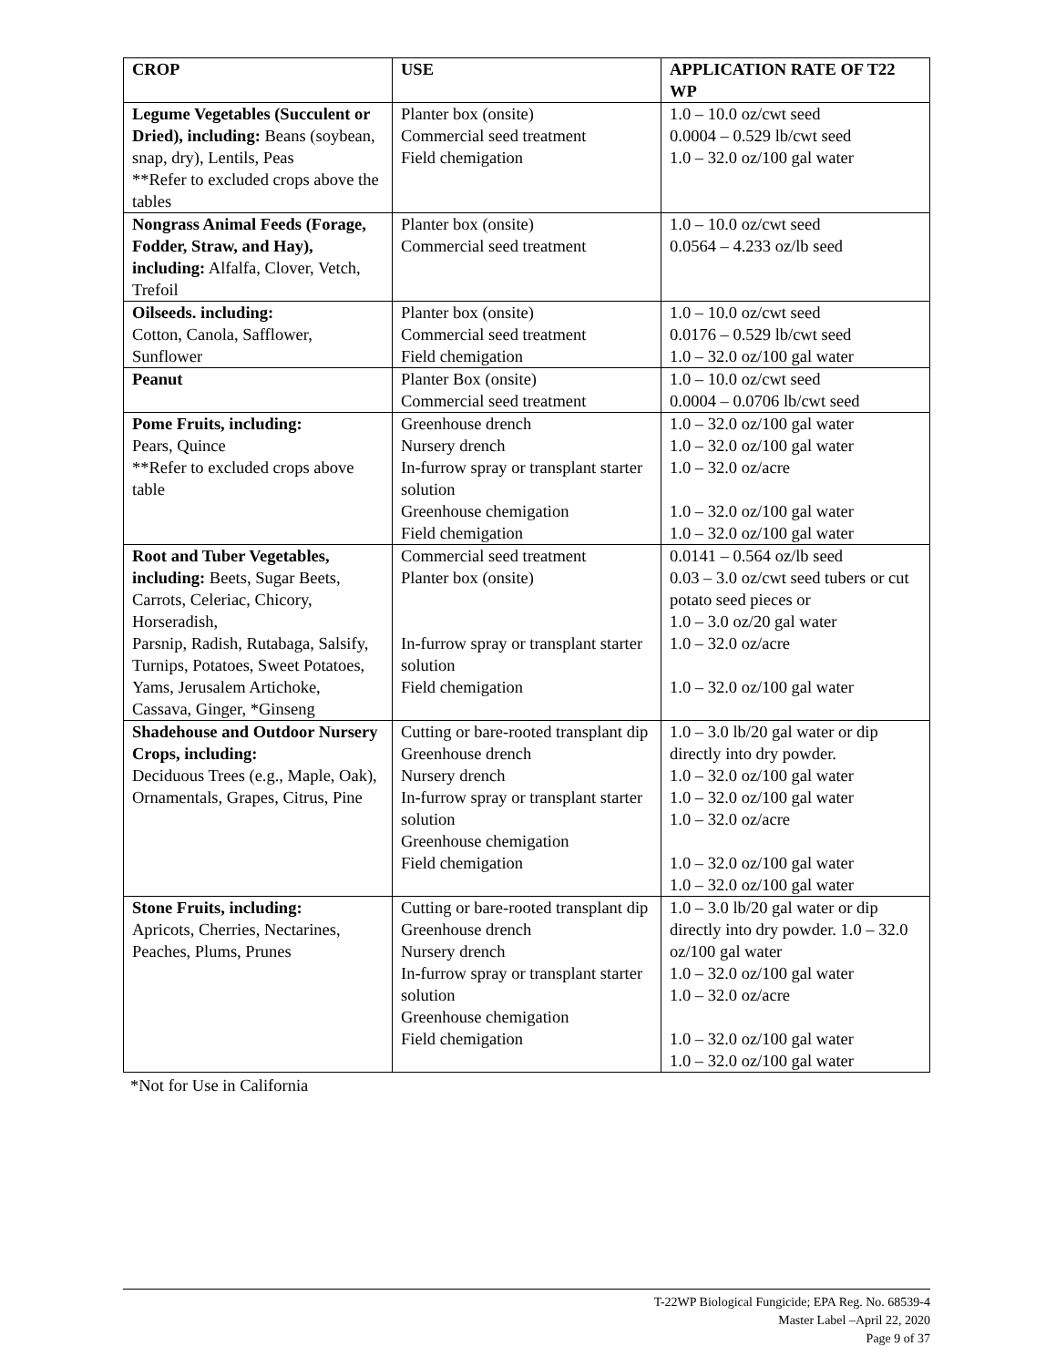| CROP | USE | APPLICATION RATE OF T22 WP |
| --- | --- | --- |
| Legume Vegetables (Succulent or Dried), including: Beans (soybean, snap, dry), Lentils, Peas **Refer to excluded crops above the tables | Planter box (onsite) Commercial seed treatment Field chemigation | 1.0 – 10.0 oz/cwt seed 0.0004 – 0.529 lb/cwt seed 1.0 – 32.0 oz/100 gal water |
| Nongrass Animal Feeds (Forage, Fodder, Straw, and Hay), including: Alfalfa, Clover, Vetch, Trefoil | Planter box (onsite) Commercial seed treatment | 1.0 – 10.0 oz/cwt seed 0.0564 – 4.233 oz/lb seed |
| Oilseeds. including: Cotton, Canola, Safflower, Sunflower | Planter box (onsite) Commercial seed treatment Field chemigation | 1.0 – 10.0 oz/cwt seed 0.0176 – 0.529 lb/cwt seed 1.0 – 32.0 oz/100 gal water |
| Peanut | Planter Box (onsite) Commercial seed treatment | 1.0 – 10.0 oz/cwt seed 0.0004 – 0.0706 lb/cwt seed |
| Pome Fruits, including: Pears, Quince **Refer to excluded crops above table | Greenhouse drench Nursery drench In-furrow spray or transplant starter solution Greenhouse chemigation Field chemigation | 1.0 – 32.0 oz/100 gal water 1.0 – 32.0 oz/100 gal water 1.0 – 32.0 oz/acre 1.0 – 32.0 oz/100 gal water 1.0 – 32.0 oz/100 gal water |
| Root and Tuber Vegetables, including: Beets, Sugar Beets, Carrots, Celeriac, Chicory, Horseradish, Parsnip, Radish, Rutabaga, Salsify, Turnips, Potatoes, Sweet Potatoes, Yams, Jerusalem Artichoke, Cassava, Ginger, *Ginseng | Commercial seed treatment Planter box (onsite) In-furrow spray or transplant starter solution Field chemigation | 0.0141 – 0.564 oz/lb seed 0.03 – 3.0 oz/cwt seed tubers or cut potato seed pieces or 1.0 – 3.0 oz/20 gal water 1.0 – 32.0 oz/acre 1.0 – 32.0 oz/100 gal water |
| Shadehouse and Outdoor Nursery Crops, including: Deciduous Trees (e.g., Maple, Oak), Ornamentals, Grapes, Citrus, Pine | Cutting or bare-rooted transplant dip Greenhouse drench Nursery drench In-furrow spray or transplant starter solution Greenhouse chemigation Field chemigation | 1.0 – 3.0 lb/20 gal water or dip directly into dry powder. 1.0 – 32.0 oz/100 gal water 1.0 – 32.0 oz/100 gal water 1.0 – 32.0 oz/acre 1.0 – 32.0 oz/100 gal water 1.0 – 32.0 oz/100 gal water |
| Stone Fruits, including: Apricots, Cherries, Nectarines, Peaches, Plums, Prunes | Cutting or bare-rooted transplant dip Greenhouse drench Nursery drench In-furrow spray or transplant starter solution Greenhouse chemigation Field chemigation | 1.0 – 3.0 lb/20 gal water or dip directly into dry powder. 1.0 – 32.0 oz/100 gal water 1.0 – 32.0 oz/100 gal water 1.0 – 32.0 oz/acre 1.0 – 32.0 oz/100 gal water 1.0 – 32.0 oz/100 gal water |
*Not for Use in California
T-22WP Biological Fungicide; EPA Reg. No. 68539-4
Master Label –April 22, 2020
Page 9 of 37